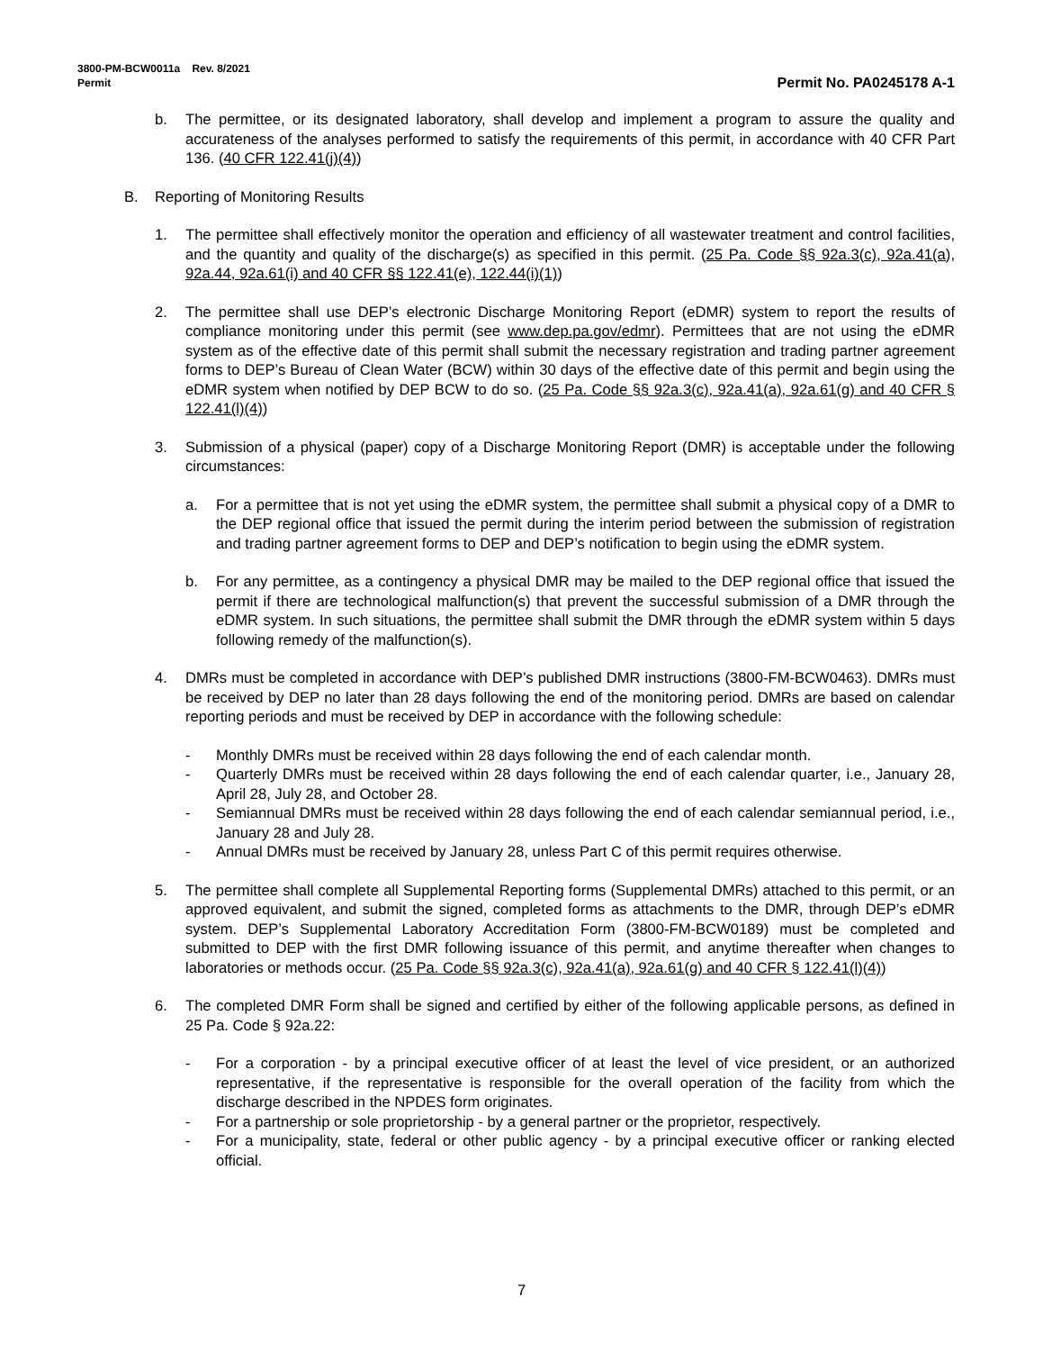3800-PM-BCW0011a Rev. 8/2021
Permit Permit No. PA0245178 A-1
b. The permittee, or its designated laboratory, shall develop and implement a program to assure the quality and accurateness of the analyses performed to satisfy the requirements of this permit, in accordance with 40 CFR Part 136. (40 CFR 122.41(j)(4))
B. Reporting of Monitoring Results
1. The permittee shall effectively monitor the operation and efficiency of all wastewater treatment and control facilities, and the quantity and quality of the discharge(s) as specified in this permit. (25 Pa. Code §§ 92a.3(c), 92a.41(a), 92a.44, 92a.61(i) and 40 CFR §§ 122.41(e), 122.44(i)(1))
2. The permittee shall use DEP’s electronic Discharge Monitoring Report (eDMR) system to report the results of compliance monitoring under this permit (see www.dep.pa.gov/edmr). Permittees that are not using the eDMR system as of the effective date of this permit shall submit the necessary registration and trading partner agreement forms to DEP’s Bureau of Clean Water (BCW) within 30 days of the effective date of this permit and begin using the eDMR system when notified by DEP BCW to do so. (25 Pa. Code §§ 92a.3(c), 92a.41(a), 92a.61(g) and 40 CFR § 122.41(l)(4))
3. Submission of a physical (paper) copy of a Discharge Monitoring Report (DMR) is acceptable under the following circumstances:
a. For a permittee that is not yet using the eDMR system, the permittee shall submit a physical copy of a DMR to the DEP regional office that issued the permit during the interim period between the submission of registration and trading partner agreement forms to DEP and DEP’s notification to begin using the eDMR system.
b. For any permittee, as a contingency a physical DMR may be mailed to the DEP regional office that issued the permit if there are technological malfunction(s) that prevent the successful submission of a DMR through the eDMR system. In such situations, the permittee shall submit the DMR through the eDMR system within 5 days following remedy of the malfunction(s).
4. DMRs must be completed in accordance with DEP’s published DMR instructions (3800-FM-BCW0463). DMRs must be received by DEP no later than 28 days following the end of the monitoring period. DMRs are based on calendar reporting periods and must be received by DEP in accordance with the following schedule:
- Monthly DMRs must be received within 28 days following the end of each calendar month.
- Quarterly DMRs must be received within 28 days following the end of each calendar quarter, i.e., January 28, April 28, July 28, and October 28.
- Semiannual DMRs must be received within 28 days following the end of each calendar semiannual period, i.e., January 28 and July 28.
- Annual DMRs must be received by January 28, unless Part C of this permit requires otherwise.
5. The permittee shall complete all Supplemental Reporting forms (Supplemental DMRs) attached to this permit, or an approved equivalent, and submit the signed, completed forms as attachments to the DMR, through DEP’s eDMR system. DEP’s Supplemental Laboratory Accreditation Form (3800-FM-BCW0189) must be completed and submitted to DEP with the first DMR following issuance of this permit, and anytime thereafter when changes to laboratories or methods occur. (25 Pa. Code §§ 92a.3(c), 92a.41(a), 92a.61(g) and 40 CFR § 122.41(l)(4))
6. The completed DMR Form shall be signed and certified by either of the following applicable persons, as defined in 25 Pa. Code § 92a.22:
- For a corporation - by a principal executive officer of at least the level of vice president, or an authorized representative, if the representative is responsible for the overall operation of the facility from which the discharge described in the NPDES form originates.
- For a partnership or sole proprietorship - by a general partner or the proprietor, respectively.
- For a municipality, state, federal or other public agency - by a principal executive officer or ranking elected official.
7